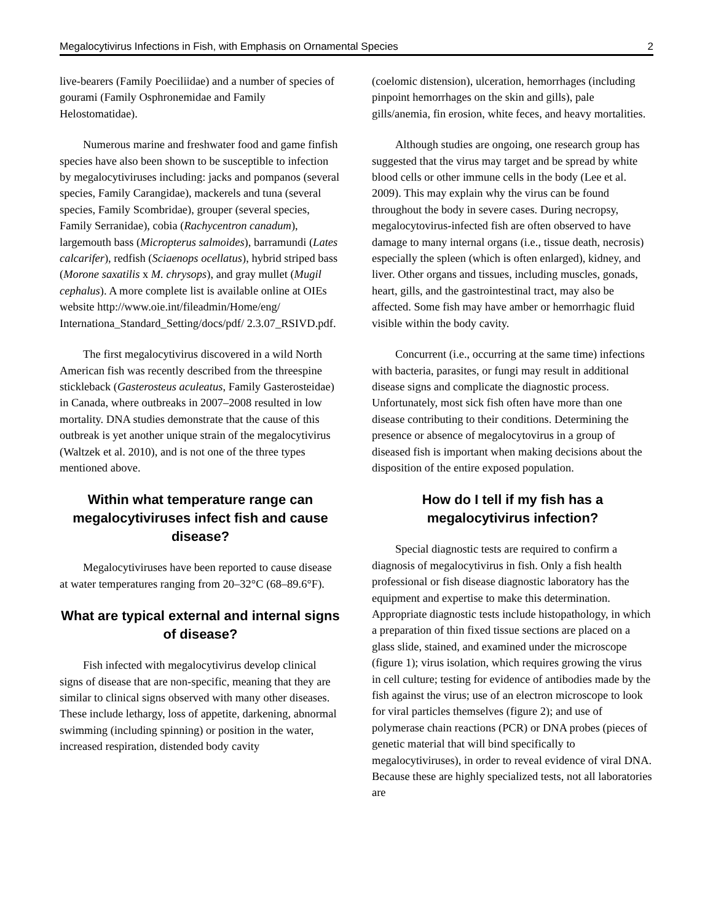Megalocytivirus Infections in Fish, with Emphasis on Ornamental Species 2
live-bearers (Family Poeciliidae) and a number of species of gourami (Family Osphronemidae and Family Helostomatidae).
Numerous marine and freshwater food and game finfish species have also been shown to be susceptible to infection by megalocytiviruses including: jacks and pompanos (several species, Family Carangidae), mackerels and tuna (several species, Family Scombridae), grouper (several species, Family Serranidae), cobia (Rachycentron canadum), largemouth bass (Micropterus salmoides), barramundi (Lates calcarifer), redfish (Sciaenops ocellatus), hybrid striped bass (Morone saxatilis x M. chrysops), and gray mullet (Mugil cephalus). A more complete list is available online at OIEs website http://www.oie.int/fileadmin/Home/eng/ Internationa_Standard_Setting/docs/pdf/ 2.3.07_RSIVD.pdf.
The first megalocytivirus discovered in a wild North American fish was recently described from the threespine stickleback (Gasterosteus aculeatus, Family Gasterosteidae) in Canada, where outbreaks in 2007–2008 resulted in low mortality. DNA studies demonstrate that the cause of this outbreak is yet another unique strain of the megalocytivirus (Waltzek et al. 2010), and is not one of the three types mentioned above.
Within what temperature range can megalocytiviruses infect fish and cause disease?
Megalocytiviruses have been reported to cause disease at water temperatures ranging from 20–32°C (68–89.6°F).
What are typical external and internal signs of disease?
Fish infected with megalocytivirus develop clinical signs of disease that are non-specific, meaning that they are similar to clinical signs observed with many other diseases. These include lethargy, loss of appetite, darkening, abnormal swimming (including spinning) or position in the water, increased respiration, distended body cavity
(coelomic distension), ulceration, hemorrhages (including pinpoint hemorrhages on the skin and gills), pale gills/anemia, fin erosion, white feces, and heavy mortalities.
Although studies are ongoing, one research group has suggested that the virus may target and be spread by white blood cells or other immune cells in the body (Lee et al. 2009). This may explain why the virus can be found throughout the body in severe cases. During necropsy, megalocytovirus-infected fish are often observed to have damage to many internal organs (i.e., tissue death, necrosis) especially the spleen (which is often enlarged), kidney, and liver. Other organs and tissues, including muscles, gonads, heart, gills, and the gastrointestinal tract, may also be affected. Some fish may have amber or hemorrhagic fluid visible within the body cavity.
Concurrent (i.e., occurring at the same time) infections with bacteria, parasites, or fungi may result in additional disease signs and complicate the diagnostic process. Unfortunately, most sick fish often have more than one disease contributing to their conditions. Determining the presence or absence of megalocytovirus in a group of diseased fish is important when making decisions about the disposition of the entire exposed population.
How do I tell if my fish has a megalocytivirus infection?
Special diagnostic tests are required to confirm a diagnosis of megalocytivirus in fish. Only a fish health professional or fish disease diagnostic laboratory has the equipment and expertise to make this determination. Appropriate diagnostic tests include histopathology, in which a preparation of thin fixed tissue sections are placed on a glass slide, stained, and examined under the microscope (figure 1); virus isolation, which requires growing the virus in cell culture; testing for evidence of antibodies made by the fish against the virus; use of an electron microscope to look for viral particles themselves (figure 2); and use of polymerase chain reactions (PCR) or DNA probes (pieces of genetic material that will bind specifically to megalocytiviruses), in order to reveal evidence of viral DNA. Because these are highly specialized tests, not all laboratories are